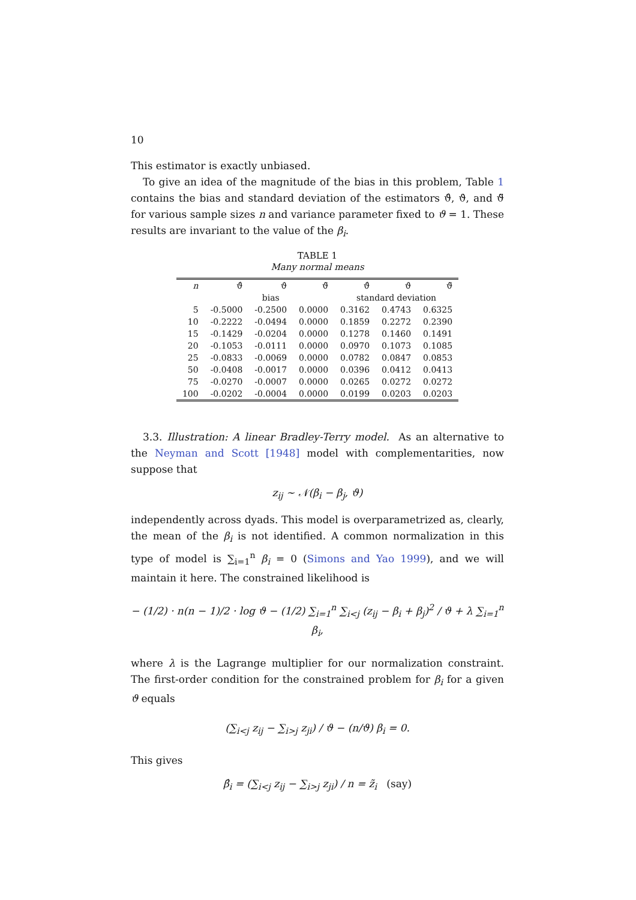10
This estimator is exactly unbiased.
To give an idea of the magnitude of the bias in this problem, Table 1 contains the bias and standard deviation of the estimators ϑ̂, ϑ̇, and ϑ̈ for various sample sizes n and variance parameter fixed to ϑ = 1. These results are invariant to the value of the β<sub>i</sub>.
TABLE 1
Many normal means
| n | ϑ̂ | ϑ̇ | ϑ̈ | ϑ̂ | ϑ̇ | ϑ̈ |
| --- | --- | --- | --- | --- | --- | --- |
| | | bias | | standard deviation | | |
| 5 | -0.5000 | -0.2500 | 0.0000 | 0.3162 | 0.4743 | 0.6325 |
| 10 | -0.2222 | -0.0494 | 0.0000 | 0.1859 | 0.2272 | 0.2390 |
| 15 | -0.1429 | -0.0204 | 0.0000 | 0.1278 | 0.1460 | 0.1491 |
| 20 | -0.1053 | -0.0111 | 0.0000 | 0.0970 | 0.1073 | 0.1085 |
| 25 | -0.0833 | -0.0069 | 0.0000 | 0.0782 | 0.0847 | 0.0853 |
| 50 | -0.0408 | -0.0017 | 0.0000 | 0.0396 | 0.0412 | 0.0413 |
| 75 | -0.0270 | -0.0007 | 0.0000 | 0.0265 | 0.0272 | 0.0272 |
| 100 | -0.0202 | -0.0004 | 0.0000 | 0.0199 | 0.0203 | 0.0203 |
3.3. Illustration: A linear Bradley-Terry model. As an alternative to the Neyman and Scott [1948] model with complementarities, now suppose that
z<sub>ij</sub> ∼ 𝒩(β<sub>i</sub> − β<sub>j</sub>, ϑ)
independently across dyads. This model is overparametrized as, clearly, the mean of the β<sub>i</sub> is not identified. A common normalization in this type of model is ∑<sub>i=1</sub><sup>n</sup> β<sub>i</sub> = 0 (Simons and Yao 1999), and we will maintain it here. The constrained likelihood is
− (1/2) · n(n − 1)/2 · log ϑ − (1/2) ∑<sub>i=1</sub><sup>n</sup> ∑<sub>i<j</sub> (z<sub>ij</sub> − β<sub>i</sub> + β<sub>j</sub>)<sup>2</sup> / ϑ + λ ∑<sub>i=1</sub><sup>n</sup> β<sub>i</sub>,
where λ is the Lagrange multiplier for our normalization constraint. The first-order condition for the constrained problem for β<sub>i</sub> for a given ϑ equals
(∑<sub>i<j</sub> z<sub>ij</sub> − ∑<sub>i>j</sub> z<sub>ji</sub>) / ϑ − (n/ϑ) β<sub>i</sub> = 0.
This gives
β̂<sub>i</sub> = (∑<sub>i<j</sub> z<sub>ij</sub> − ∑<sub>i>j</sub> z<sub>ji</sub>) / n = z̃<sub>i</sub> (say)